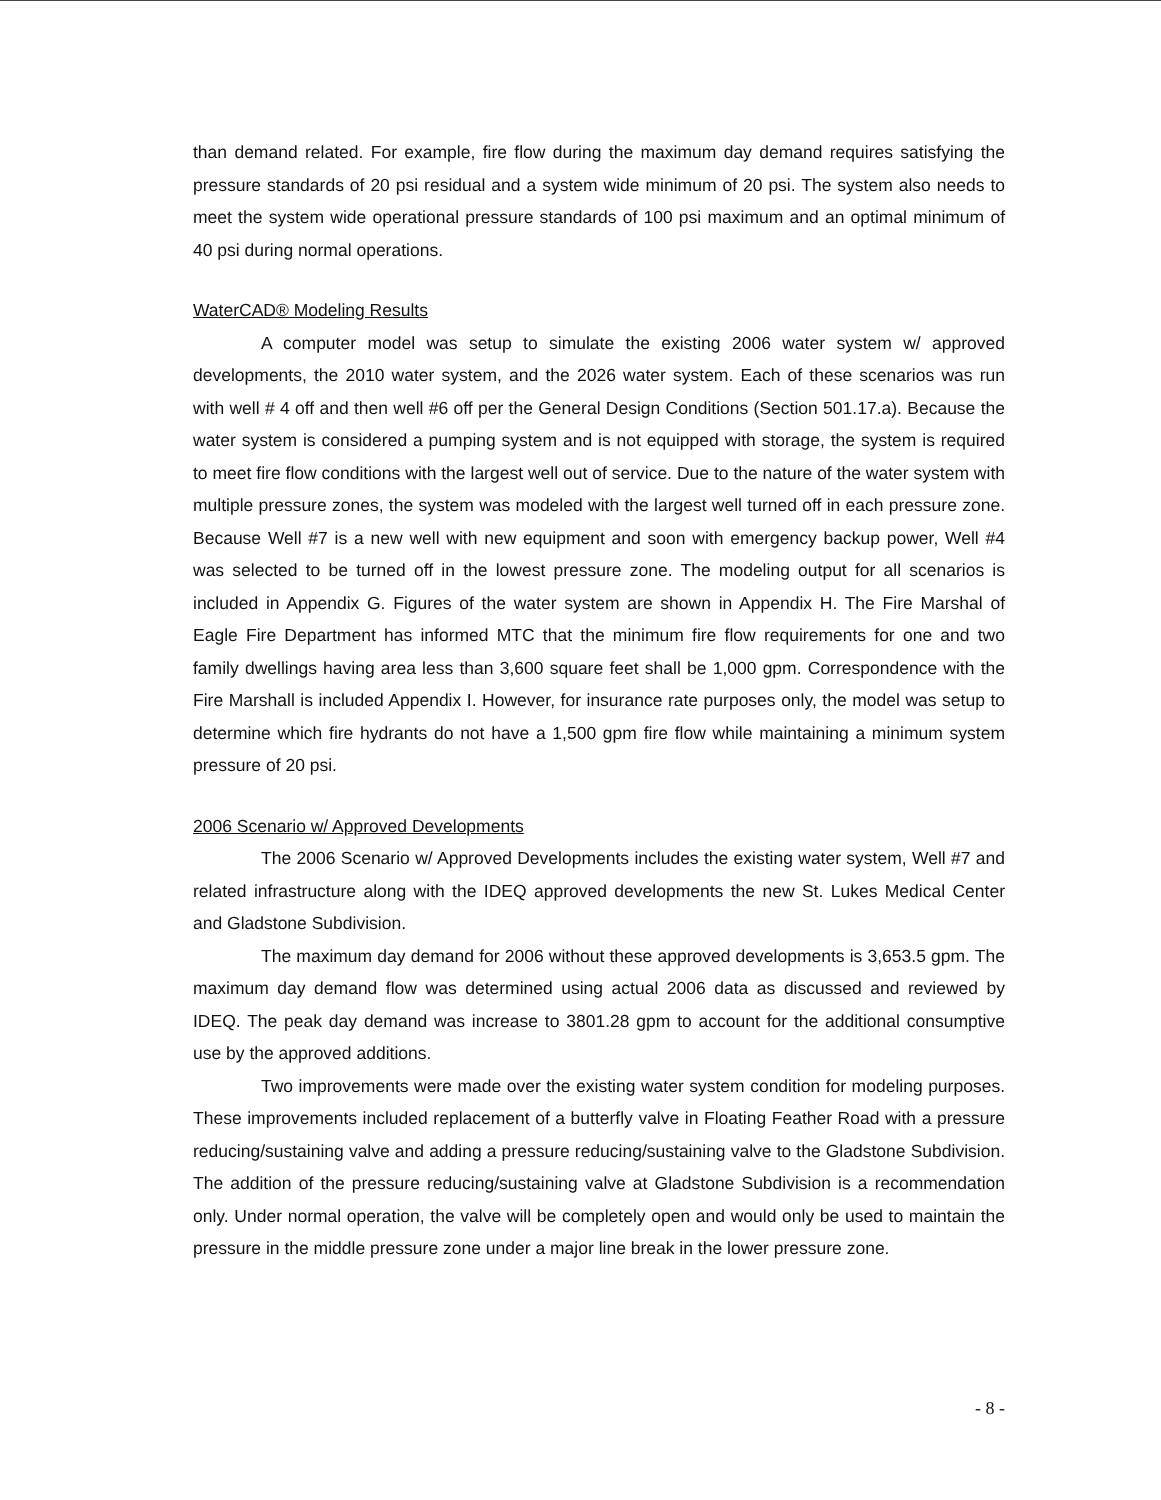than demand related. For example, fire flow during the maximum day demand requires satisfying the pressure standards of 20 psi residual and a system wide minimum of 20 psi. The system also needs to meet the system wide operational pressure standards of 100 psi maximum and an optimal minimum of 40 psi during normal operations.
WaterCAD® Modeling Results
A computer model was setup to simulate the existing 2006 water system w/ approved developments, the 2010 water system, and the 2026 water system. Each of these scenarios was run with well # 4 off and then well #6 off per the General Design Conditions (Section 501.17.a). Because the water system is considered a pumping system and is not equipped with storage, the system is required to meet fire flow conditions with the largest well out of service. Due to the nature of the water system with multiple pressure zones, the system was modeled with the largest well turned off in each pressure zone. Because Well #7 is a new well with new equipment and soon with emergency backup power, Well #4 was selected to be turned off in the lowest pressure zone. The modeling output for all scenarios is included in Appendix G. Figures of the water system are shown in Appendix H. The Fire Marshal of Eagle Fire Department has informed MTC that the minimum fire flow requirements for one and two family dwellings having area less than 3,600 square feet shall be 1,000 gpm. Correspondence with the Fire Marshall is included Appendix I. However, for insurance rate purposes only, the model was setup to determine which fire hydrants do not have a 1,500 gpm fire flow while maintaining a minimum system pressure of 20 psi.
2006 Scenario w/ Approved Developments
The 2006 Scenario w/ Approved Developments includes the existing water system, Well #7 and related infrastructure along with the IDEQ approved developments the new St. Lukes Medical Center and Gladstone Subdivision.
The maximum day demand for 2006 without these approved developments is 3,653.5 gpm. The maximum day demand flow was determined using actual 2006 data as discussed and reviewed by IDEQ. The peak day demand was increase to 3801.28 gpm to account for the additional consumptive use by the approved additions.
Two improvements were made over the existing water system condition for modeling purposes. These improvements included replacement of a butterfly valve in Floating Feather Road with a pressure reducing/sustaining valve and adding a pressure reducing/sustaining valve to the Gladstone Subdivision. The addition of the pressure reducing/sustaining valve at Gladstone Subdivision is a recommendation only. Under normal operation, the valve will be completely open and would only be used to maintain the pressure in the middle pressure zone under a major line break in the lower pressure zone.
- 8 -